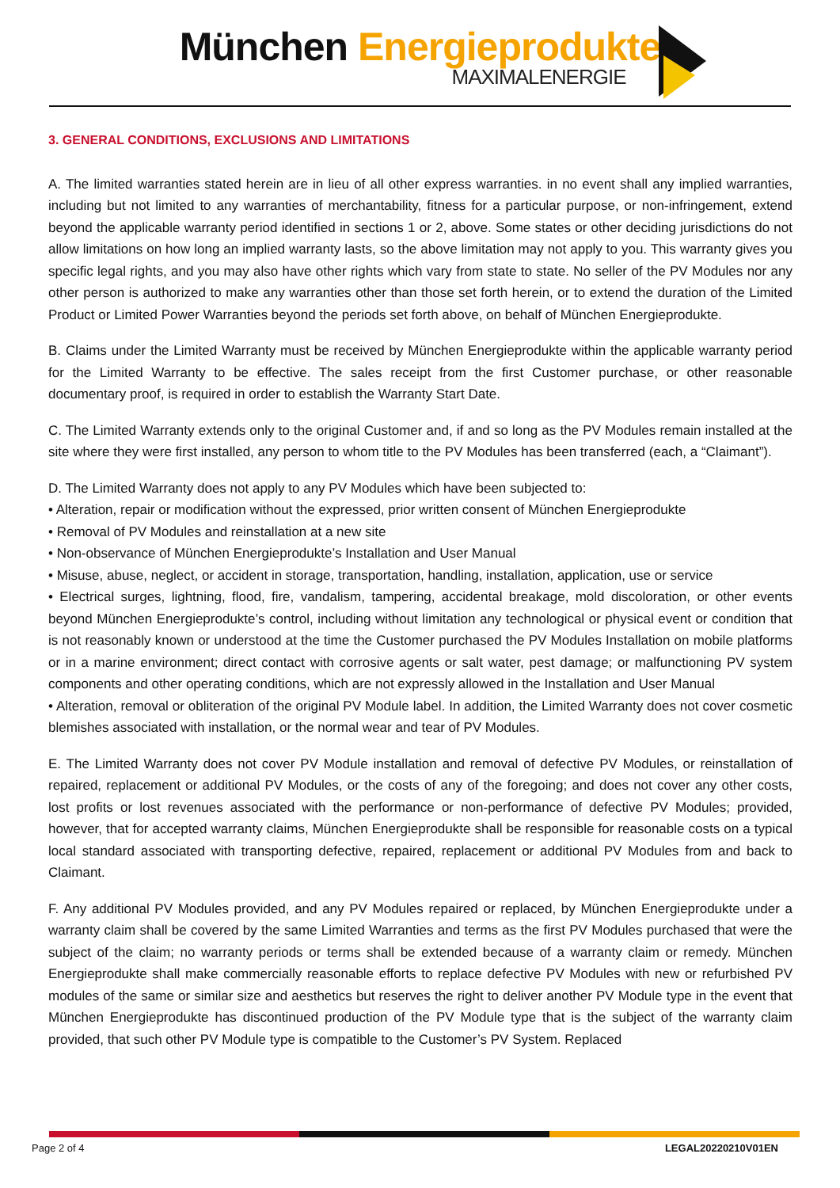München Energieprodukte
MAXIMALENERGIE
3. GENERAL CONDITIONS, EXCLUSIONS AND LIMITATIONS
A. The limited warranties stated herein are in lieu of all other express warranties. in no event shall any implied warranties, including but not limited to any warranties of merchantability, fitness for a particular purpose, or non-infringement, extend beyond the applicable warranty period identified in sections 1 or 2, above. Some states or other deciding jurisdictions do not allow limitations on how long an implied warranty lasts, so the above limitation may not apply to you. This warranty gives you specific legal rights, and you may also have other rights which vary from state to state. No seller of the PV Modules nor any other person is authorized to make any warranties other than those set forth herein, or to extend the duration of the Limited Product or Limited Power Warranties beyond the periods set forth above, on behalf of München Energieprodukte.
B. Claims under the Limited Warranty must be received by München Energieprodukte within the applicable warranty period for the Limited Warranty to be effective. The sales receipt from the first Customer purchase, or other reasonable documentary proof, is required in order to establish the Warranty Start Date.
C. The Limited Warranty extends only to the original Customer and, if and so long as the PV Modules remain installed at the site where they were first installed, any person to whom title to the PV Modules has been transferred (each, a “Claimant”).
D. The Limited Warranty does not apply to any PV Modules which have been subjected to:
• Alteration, repair or modification without the expressed, prior written consent of München Energieprodukte
• Removal of PV Modules and reinstallation at a new site
• Non-observance of München Energieprodukte’s Installation and User Manual
• Misuse, abuse, neglect, or accident in storage, transportation, handling, installation, application, use or service
• Electrical surges, lightning, flood, fire, vandalism, tampering, accidental breakage, mold discoloration, or other events beyond München Energieprodukte’s control, including without limitation any technological or physical event or condition that is not reasonably known or understood at the time the Customer purchased the PV Modules Installation on mobile platforms or in a marine environment; direct contact with corrosive agents or salt water, pest damage; or malfunctioning PV system components and other operating conditions, which are not expressly allowed in the Installation and User Manual
• Alteration, removal or obliteration of the original PV Module label. In addition, the Limited Warranty does not cover cosmetic blemishes associated with installation, or the normal wear and tear of PV Modules.
E. The Limited Warranty does not cover PV Module installation and removal of defective PV Modules, or reinstallation of repaired, replacement or additional PV Modules, or the costs of any of the foregoing; and does not cover any other costs, lost profits or lost revenues associated with the performance or non-performance of defective PV Modules; provided, however, that for accepted warranty claims, München Energieprodukte shall be responsible for reasonable costs on a typical local standard associated with transporting defective, repaired, replacement or additional PV Modules from and back to Claimant.
F. Any additional PV Modules provided, and any PV Modules repaired or replaced, by München Energieprodukte under a warranty claim shall be covered by the same Limited Warranties and terms as the first PV Modules purchased that were the subject of the claim; no warranty periods or terms shall be extended because of a warranty claim or remedy. München Energieprodukte shall make commercially reasonable efforts to replace defective PV Modules with new or refurbished PV modules of the same or similar size and aesthetics but reserves the right to deliver another PV Module type in the event that München Energieprodukte has discontinued production of the PV Module type that is the subject of the warranty claim provided, that such other PV Module type is compatible to the Customer’s PV System. Replaced
Page 2 of 4 LEGAL20220210V01EN